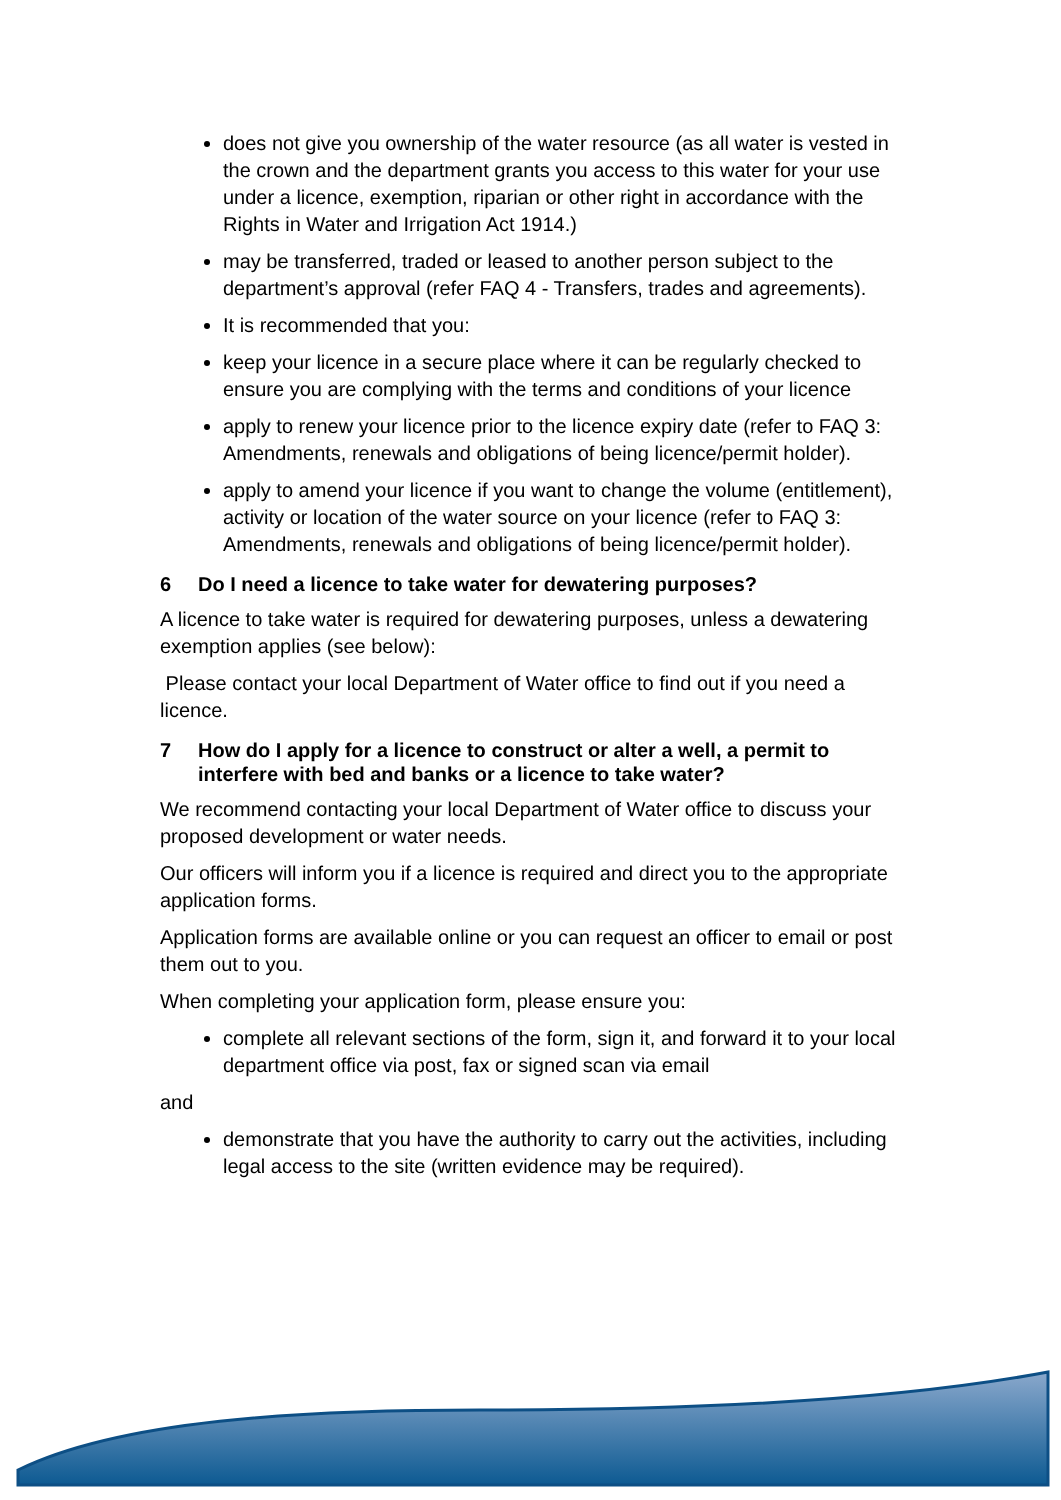does not give you ownership of the water resource (as all water is vested in the crown and the department grants you access to this water for your use under a licence, exemption, riparian or other right in accordance with the Rights in Water and Irrigation Act 1914.)
may be transferred, traded or leased to another person subject to the department’s approval (refer FAQ 4 - Transfers, trades and agreements).
It is recommended that you:
keep your licence in a secure place where it can be regularly checked to ensure you are complying with the terms and conditions of your licence
apply to renew your licence prior to the licence expiry date (refer to FAQ 3: Amendments, renewals and obligations of being licence/permit holder).
apply to amend your licence if you want to change the volume (entitlement), activity or location of the water source on your licence (refer to FAQ 3: Amendments, renewals and obligations of being licence/permit holder).
6 Do I need a licence to take water for dewatering purposes?
A licence to take water is required for dewatering purposes, unless a dewatering exemption applies (see below):
Please contact your local Department of Water office to find out if you need a licence.
7 How do I apply for a licence to construct or alter a well, a permit to interfere with bed and banks or a licence to take water?
We recommend contacting your local Department of Water office to discuss your proposed development or water needs.
Our officers will inform you if a licence is required and direct you to the appropriate application forms.
Application forms are available online or you can request an officer to email or post them out to you.
When completing your application form, please ensure you:
complete all relevant sections of the form, sign it, and forward it to your local department office via post, fax or signed scan via email
and
demonstrate that you have the authority to carry out the activities, including legal access to the site (written evidence may be required).